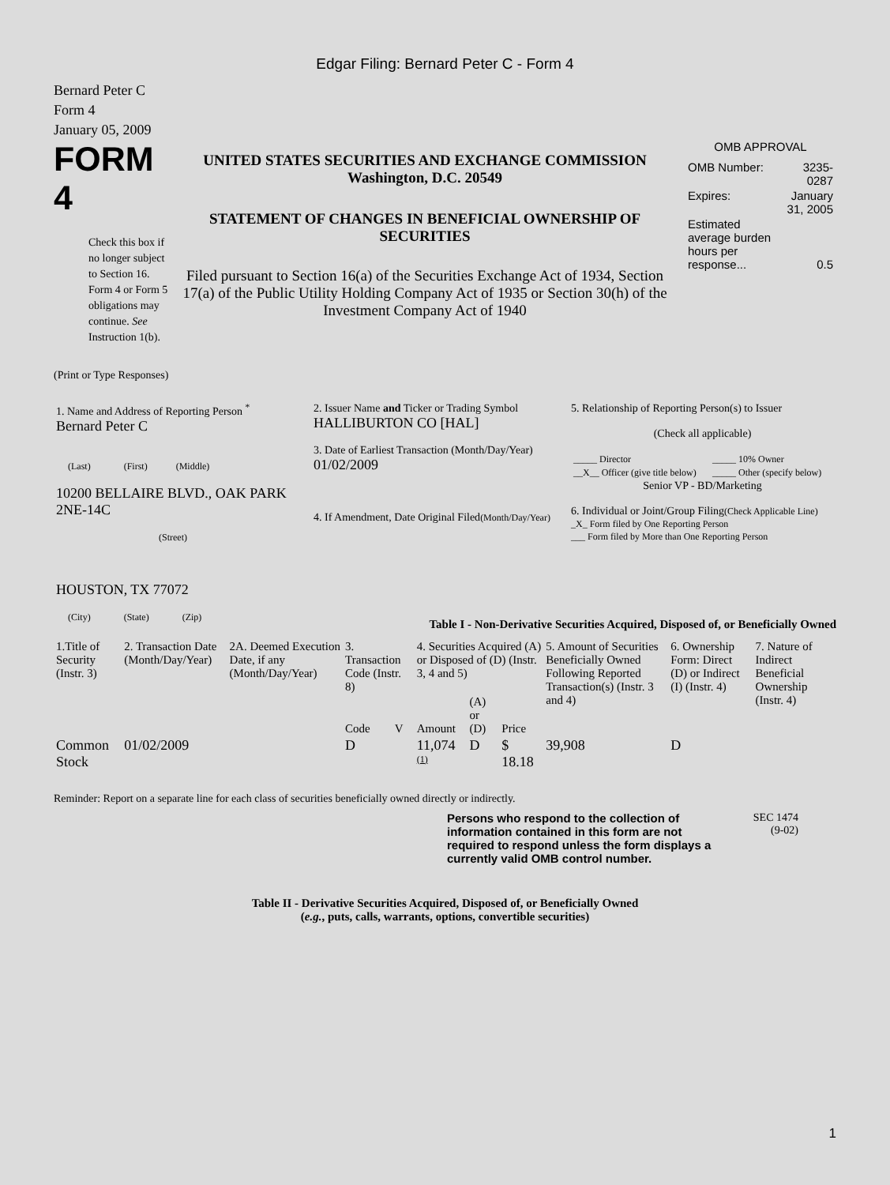Edgar Filing: Bernard Peter C - Form 4
Bernard Peter C
Form 4
January 05, 2009
FORM 4
Check this box if no longer subject to Section 16. Form 4 or Form 5 obligations may continue. See Instruction 1(b).
UNITED STATES SECURITIES AND EXCHANGE COMMISSION
Washington, D.C. 20549
STATEMENT OF CHANGES IN BENEFICIAL OWNERSHIP OF SECURITIES
Filed pursuant to Section 16(a) of the Securities Exchange Act of 1934, Section 17(a) of the Public Utility Holding Company Act of 1935 or Section 30(h) of the Investment Company Act of 1940
OMB APPROVAL
| OMB Number: | 3235-0287 |
| Expires: | January 31, 2005 |
| Estimated average burden hours per response... | 0.5 |
(Print or Type Responses)
| 1. Name and Address of Reporting Person <sup>*</sup> Bernard Peter C (Last) (First) (Middle) 10200 BELLAIRE BLVD., OAK PARK 2NE-14C (Street) HOUSTON, TX 77072 (City) (State) (Zip) | 2. Issuer Name and Ticker or Trading Symbol HALLIBURTON CO [HAL] 3. Date of Earliest Transaction (Month/Day/Year) 01/02/2009 4. If Amendment, Date Original Filed (Month/Day/Year) | 5. Relationship of Reporting Person(s) to Issuer (Check all applicable) / _____ Director / _____ 10% Owner / / __X__ Officer (give title below) / _____ Other (specify below) / Senior VP - BD/Marketing 6. Individual or Joint/Group Filing (Check Applicable Line) _X_ Form filed by One Reporting Person ___ Form filed by More than One Reporting Person |
Table I - Non-Derivative Securities Acquired, Disposed of, or Beneficially Owned
| 1.Title of Security (Instr. 3) | 2. Transaction Date (Month/Day/Year) | 2A. Deemed Execution Date, if any (Month/Day/Year) | 3. Transaction Code (Instr. 8) | | 4. Securities Acquired (A) or Disposed of (D) (Instr. 3, 4 and 5) | | | 5. Amount of Securities Beneficially Owned Following Reported Transaction(s) (Instr. 3 and 4) | 6. Ownership Form: Direct (D) or Indirect (I) (Instr. 4) | 7. Nature of Indirect Beneficial Ownership (Instr. 4) |
| --- | --- | --- | --- | --- | --- | --- | --- | --- | --- | --- |
| | | | Code | V | Amount | (A) or (D) | Price | | | |
| Common Stock | 01/02/2009 | | D | | 11,074 <sup>(1)</sup> | D | $ 18.18 | 39,908 | D | |
Reminder: Report on a separate line for each class of securities beneficially owned directly or indirectly.
Persons who respond to the collection of information contained in this form are not required to respond unless the form displays a currently valid OMB control number.
SEC 1474
(9-02)
Table II - Derivative Securities Acquired, Disposed of, or Beneficially Owned
(e.g., puts, calls, warrants, options, convertible securities)
1